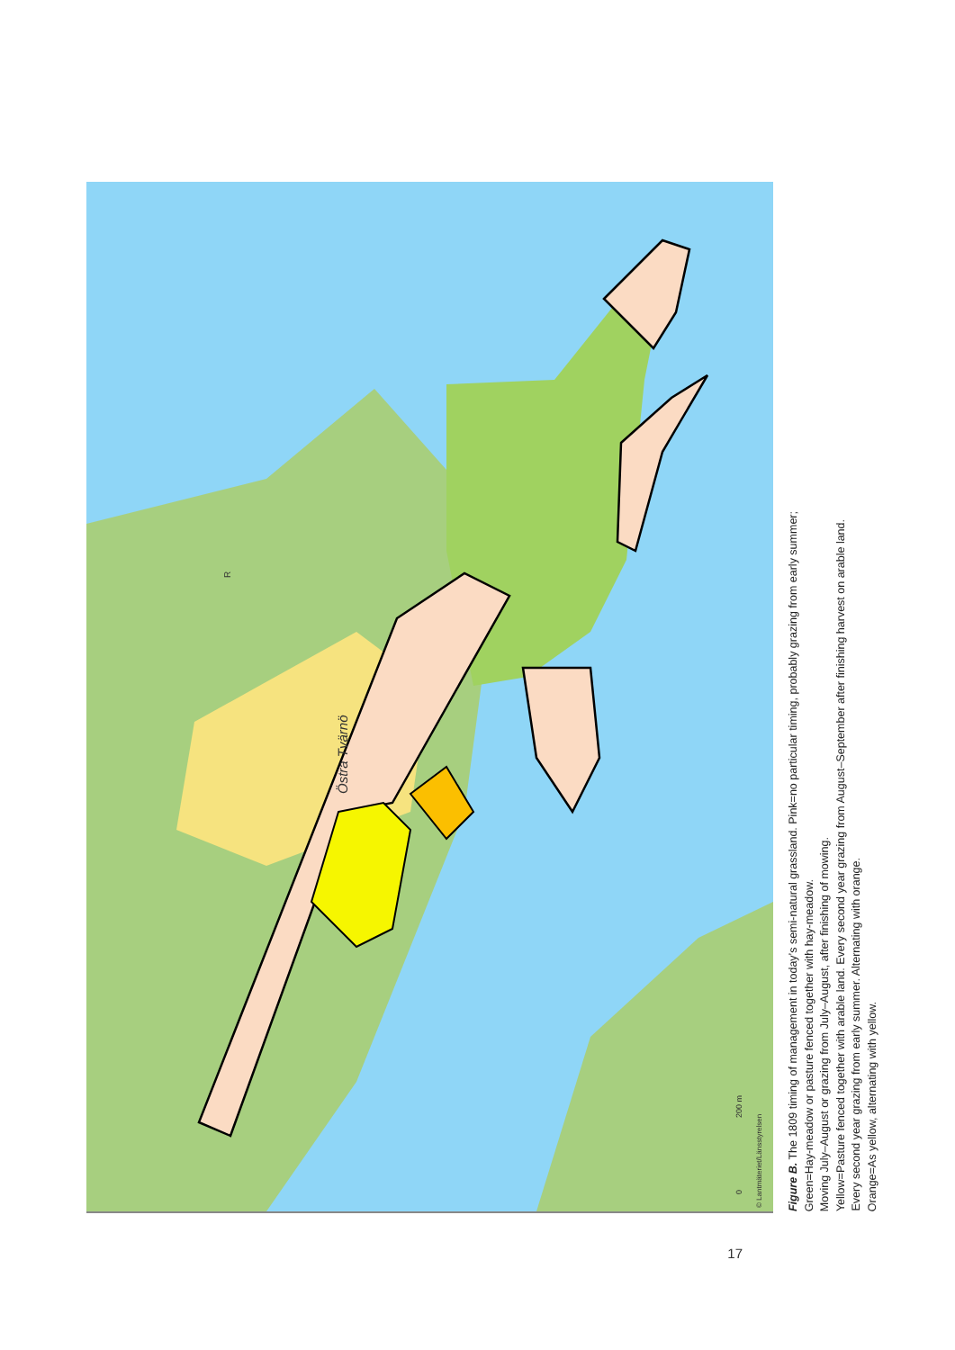Östra Tvärnö
R
© Lantmäteriet/Länsstyrelsen
200 m
0
Figure B. The 1809 timing of management in today’s semi-natural grassland. Pink=no particular timing, probably grazing from early summer;
Green=Hay-meadow or pasture fenced together with hay-meadow.
Moving July–August or grazing from July–August, after finishing of mowing.
Yellow=Pasture fenced together with arable land. Every second year grazing from August–September after finishing harvest on arable land.
Every second year grazing from early summer. Alternating with orange.
Orange=As yellow, alternating with yellow.
17